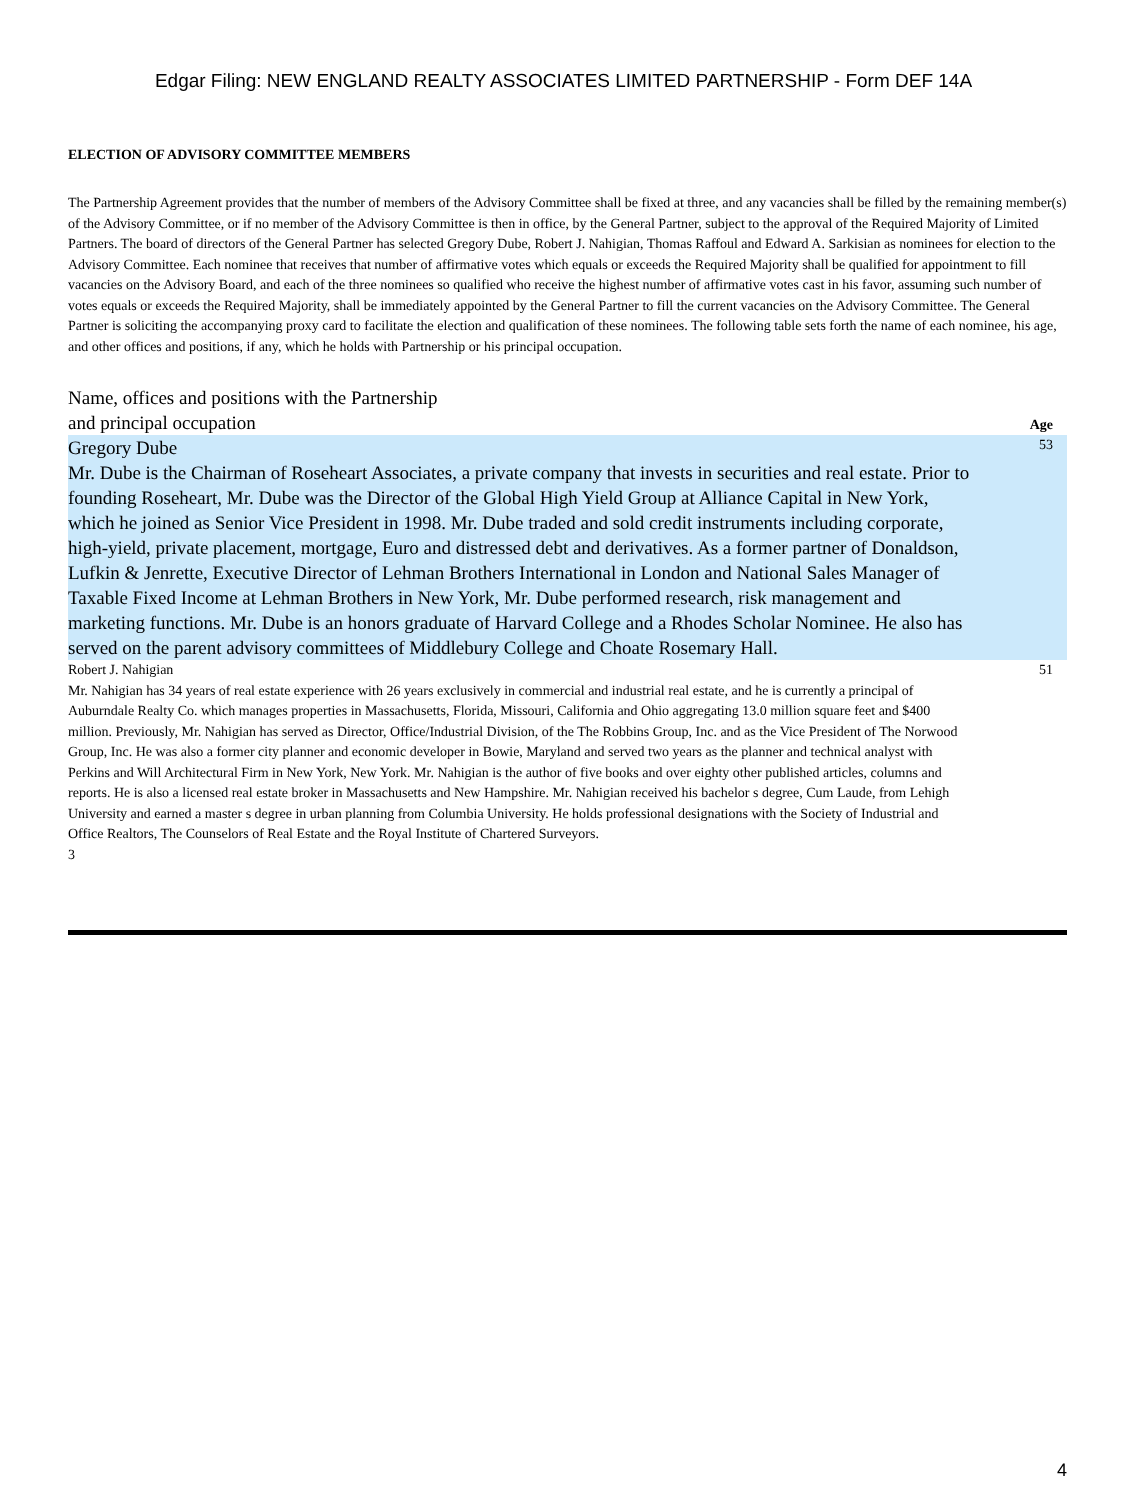Edgar Filing: NEW ENGLAND REALTY ASSOCIATES LIMITED PARTNERSHIP - Form DEF 14A
ELECTION OF ADVISORY COMMITTEE MEMBERS
The Partnership Agreement provides that the number of members of the Advisory Committee shall be fixed at three, and any vacancies shall be filled by the remaining member(s) of the Advisory Committee, or if no member of the Advisory Committee is then in office, by the General Partner, subject to the approval of the Required Majority of Limited Partners. The board of directors of the General Partner has selected Gregory Dube, Robert J. Nahigian, Thomas Raffoul and Edward A. Sarkisian as nominees for election to the Advisory Committee. Each nominee that receives that number of affirmative votes which equals or exceeds the Required Majority shall be qualified for appointment to fill vacancies on the Advisory Board, and each of the three nominees so qualified who receive the highest number of affirmative votes cast in his favor, assuming such number of votes equals or exceeds the Required Majority, shall be immediately appointed by the General Partner to fill the current vacancies on the Advisory Committee. The General Partner is soliciting the accompanying proxy card to facilitate the election and qualification of these nominees. The following table sets forth the name of each nominee, his age, and other offices and positions, if any, which he holds with Partnership or his principal occupation.
| Name, offices and positions with the Partnership and principal occupation | Age |
| --- | --- |
| Gregory Dube Mr. Dube is the Chairman of Roseheart Associates, a private company that invests in securities and real estate. Prior to founding Roseheart, Mr. Dube was the Director of the Global High Yield Group at Alliance Capital in New York, which he joined as Senior Vice President in 1998. Mr. Dube traded and sold credit instruments including corporate, high-yield, private placement, mortgage, Euro and distressed debt and derivatives. As a former partner of Donaldson, Lufkin & Jenrette, Executive Director of Lehman Brothers International in London and National Sales Manager of Taxable Fixed Income at Lehman Brothers in New York, Mr. Dube performed research, risk management and marketing functions. Mr. Dube is an honors graduate of Harvard College and a Rhodes Scholar Nominee. He also has served on the parent advisory committees of Middlebury College and Choate Rosemary Hall. | 53 |
| Robert J. Nahigian Mr. Nahigian has 34 years of real estate experience with 26 years exclusively in commercial and industrial real estate, and he is currently a principal of Auburndale Realty Co. which manages properties in Massachusetts, Florida, Missouri, California and Ohio aggregating 13.0 million square feet and $400 million. Previously, Mr. Nahigian has served as Director, Office/Industrial Division, of the The Robbins Group, Inc. and as the Vice President of The Norwood Group, Inc. He was also a former city planner and economic developer in Bowie, Maryland and served two years as the planner and technical analyst with Perkins and Will Architectural Firm in New York, New York. Mr. Nahigian is the author of five books and over eighty other published articles, columns and reports. He is also a licensed real estate broker in Massachusetts and New Hampshire. Mr. Nahigian received his bachelor s degree, Cum Laude, from Lehigh University and earned a master s degree in urban planning from Columbia University. He holds professional designations with the Society of Industrial and Office Realtors, The Counselors of Real Estate and the Royal Institute of Chartered Surveyors. 3 | 51 |
4